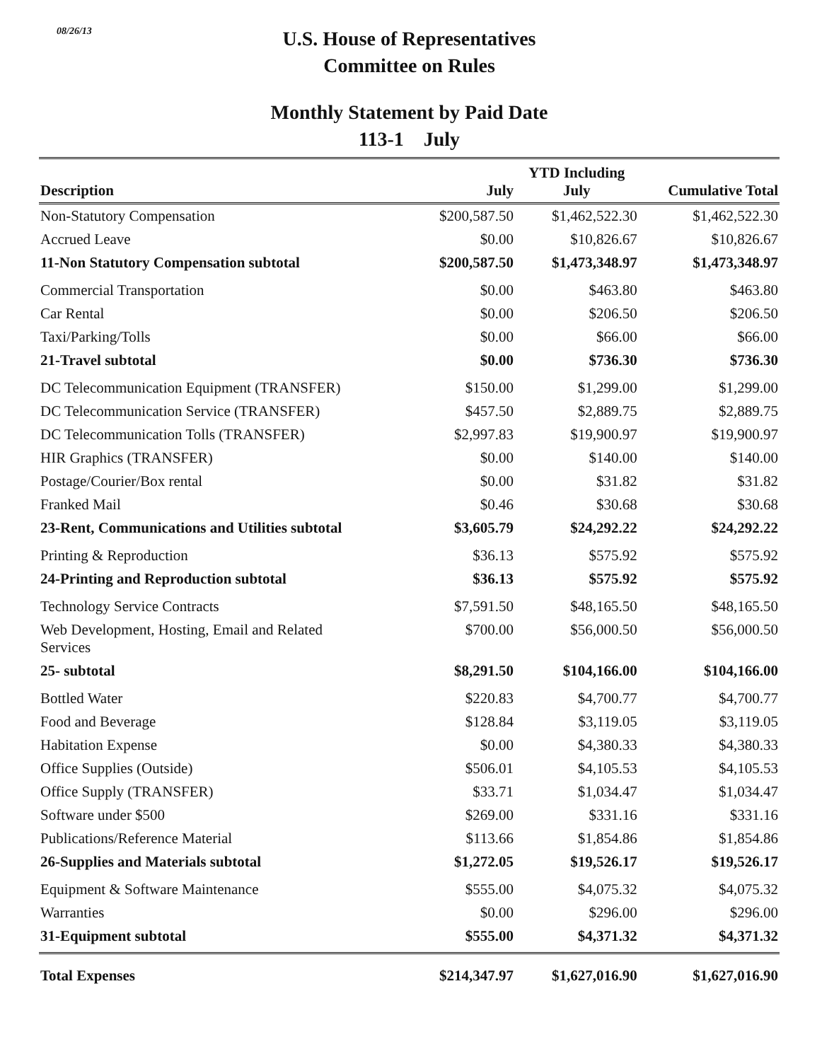08/26/13
U.S. House of Representatives
Committee on Rules
Monthly Statement by Paid Date
113-1 July
| Description | July | YTD Including July | Cumulative Total |
| --- | --- | --- | --- |
| Non-Statutory Compensation | $200,587.50 | $1,462,522.30 | $1,462,522.30 |
| Accrued Leave | $0.00 | $10,826.67 | $10,826.67 |
| 11-Non Statutory Compensation subtotal | $200,587.50 | $1,473,348.97 | $1,473,348.97 |
| Commercial Transportation | $0.00 | $463.80 | $463.80 |
| Car Rental | $0.00 | $206.50 | $206.50 |
| Taxi/Parking/Tolls | $0.00 | $66.00 | $66.00 |
| 21-Travel subtotal | $0.00 | $736.30 | $736.30 |
| DC Telecommunication Equipment (TRANSFER) | $150.00 | $1,299.00 | $1,299.00 |
| DC Telecommunication Service (TRANSFER) | $457.50 | $2,889.75 | $2,889.75 |
| DC Telecommunication Tolls (TRANSFER) | $2,997.83 | $19,900.97 | $19,900.97 |
| HIR Graphics (TRANSFER) | $0.00 | $140.00 | $140.00 |
| Postage/Courier/Box rental | $0.00 | $31.82 | $31.82 |
| Franked Mail | $0.46 | $30.68 | $30.68 |
| 23-Rent, Communications and Utilities subtotal | $3,605.79 | $24,292.22 | $24,292.22 |
| Printing & Reproduction | $36.13 | $575.92 | $575.92 |
| 24-Printing and Reproduction subtotal | $36.13 | $575.92 | $575.92 |
| Technology Service Contracts | $7,591.50 | $48,165.50 | $48,165.50 |
| Web Development, Hosting, Email and Related Services | $700.00 | $56,000.50 | $56,000.50 |
| 25- subtotal | $8,291.50 | $104,166.00 | $104,166.00 |
| Bottled Water | $220.83 | $4,700.77 | $4,700.77 |
| Food and Beverage | $128.84 | $3,119.05 | $3,119.05 |
| Habitation Expense | $0.00 | $4,380.33 | $4,380.33 |
| Office Supplies (Outside) | $506.01 | $4,105.53 | $4,105.53 |
| Office Supply (TRANSFER) | $33.71 | $1,034.47 | $1,034.47 |
| Software under $500 | $269.00 | $331.16 | $331.16 |
| Publications/Reference Material | $113.66 | $1,854.86 | $1,854.86 |
| 26-Supplies and Materials subtotal | $1,272.05 | $19,526.17 | $19,526.17 |
| Equipment & Software Maintenance | $555.00 | $4,075.32 | $4,075.32 |
| Warranties | $0.00 | $296.00 | $296.00 |
| 31-Equipment subtotal | $555.00 | $4,371.32 | $4,371.32 |
| Total Expenses | $214,347.97 | $1,627,016.90 | $1,627,016.90 |